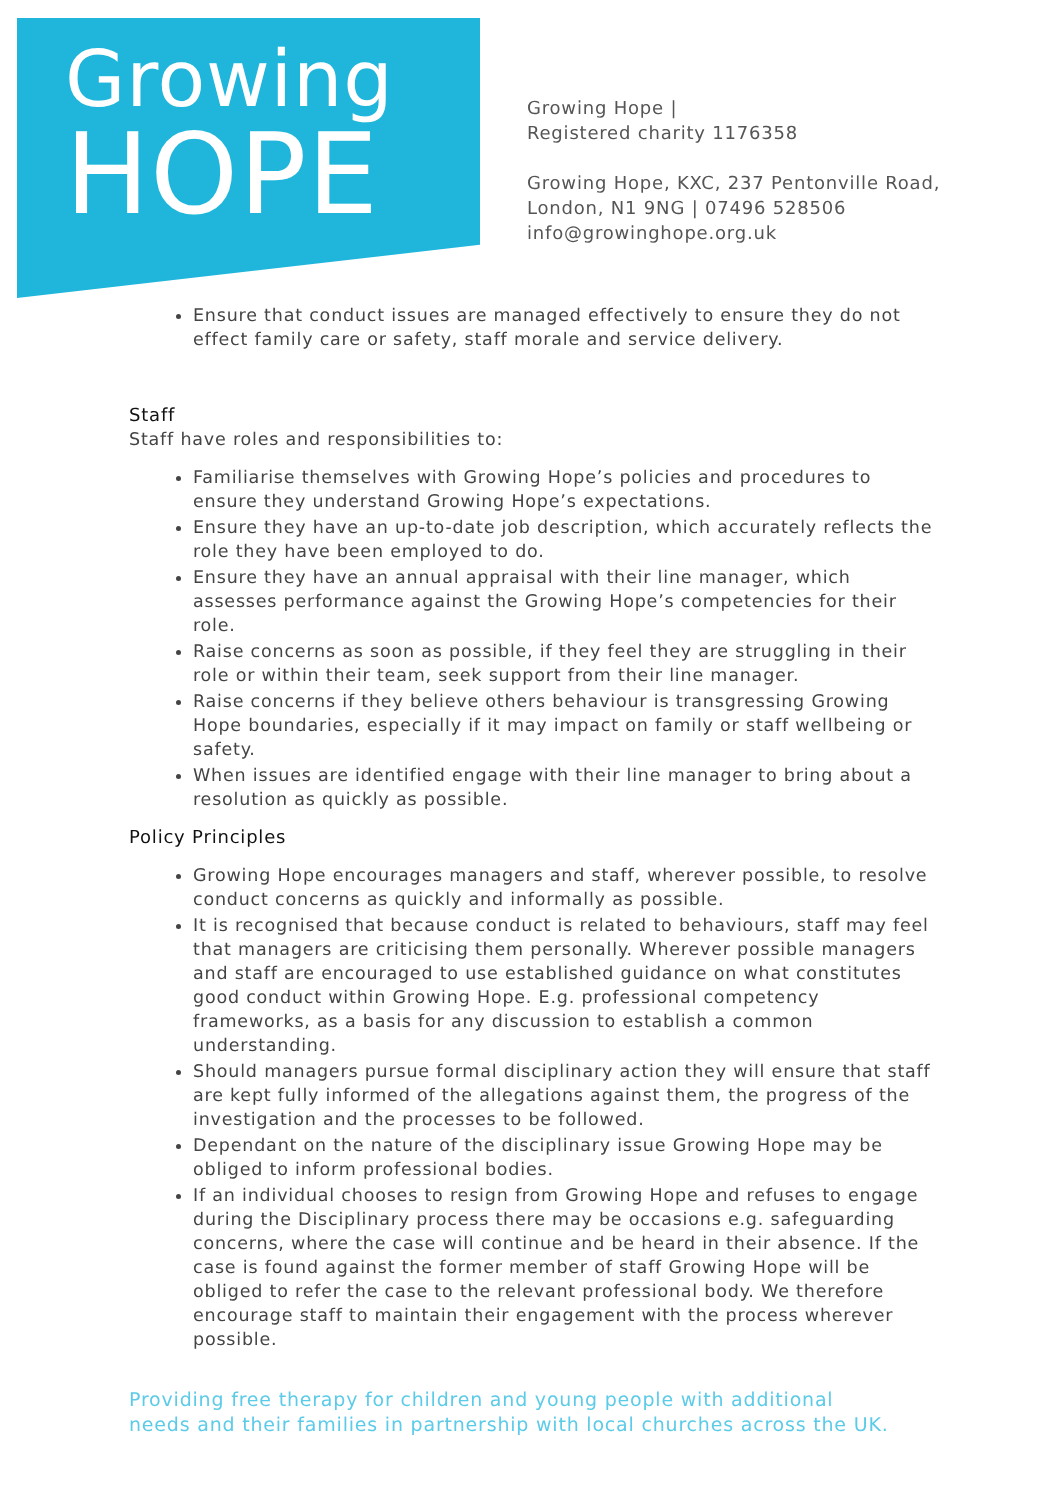Growing
HOPE
Growing Hope |
Registered charity 1176358
Growing Hope, KXC, 237 Pentonville Road,
London, N1 9NG | 07496 528506
info@growinghope.org.uk
Ensure that conduct issues are managed effectively to ensure they do not effect family care or safety, staff morale and service delivery.
Staff
Staff have roles and responsibilities to:
Familiarise themselves with Growing Hope’s policies and procedures to ensure they understand Growing Hope’s expectations.
Ensure they have an up-to-date job description, which accurately reflects the role they have been employed to do.
Ensure they have an annual appraisal with their line manager, which assesses performance against the Growing Hope’s competencies for their role.
Raise concerns as soon as possible, if they feel they are struggling in their role or within their team, seek support from their line manager.
Raise concerns if they believe others behaviour is transgressing Growing Hope boundaries, especially if it may impact on family or staff wellbeing or safety.
When issues are identified engage with their line manager to bring about a resolution as quickly as possible.
Policy Principles
Growing Hope encourages managers and staff, wherever possible, to resolve conduct concerns as quickly and informally as possible.
It is recognised that because conduct is related to behaviours, staff may feel that managers are criticising them personally. Wherever possible managers and staff are encouraged to use established guidance on what constitutes good conduct within Growing Hope. E.g. professional competency frameworks, as a basis for any discussion to establish a common understanding.
Should managers pursue formal disciplinary action they will ensure that staff are kept fully informed of the allegations against them, the progress of the investigation and the processes to be followed.
Dependant on the nature of the disciplinary issue Growing Hope may be obliged to inform professional bodies.
If an individual chooses to resign from Growing Hope and refuses to engage during the Disciplinary process there may be occasions e.g. safeguarding concerns, where the case will continue and be heard in their absence. If the case is found against the former member of staff Growing Hope will be obliged to refer the case to the relevant professional body. We therefore encourage staff to maintain their engagement with the process wherever possible.
Providing free therapy for children and young people with additional
needs and their families in partnership with local churches across the UK.